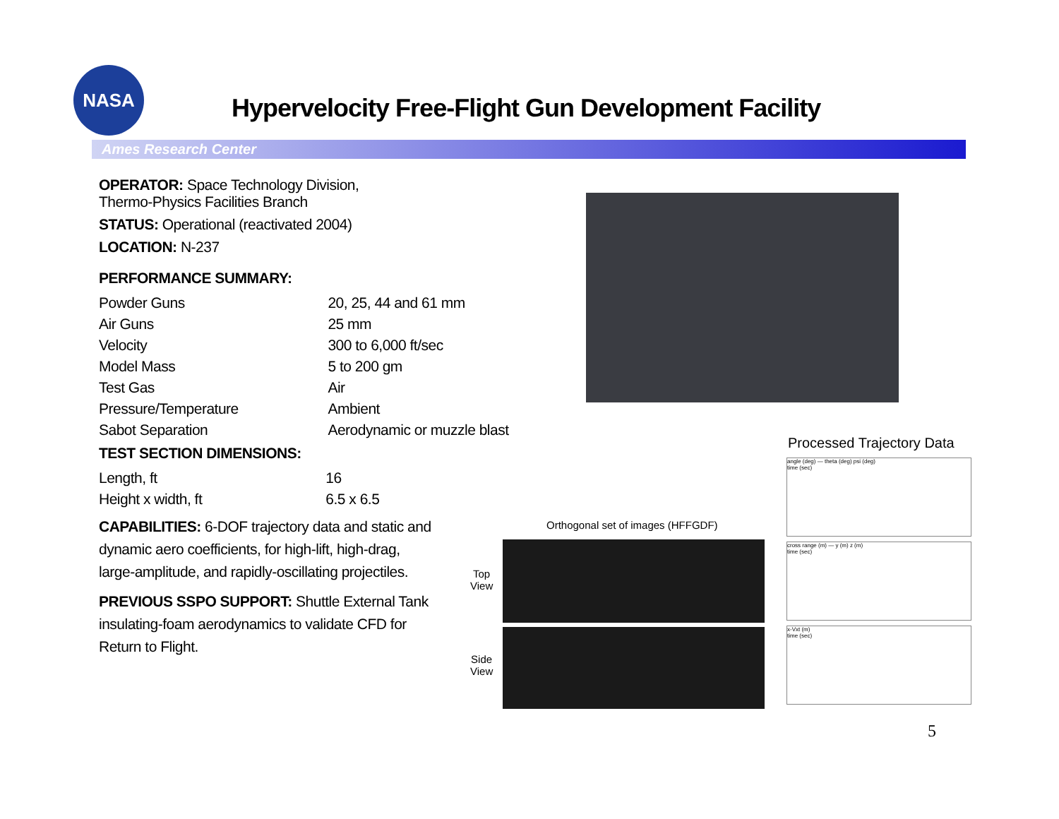NASA
Hypervelocity Free-Flight Gun Development Facility
Ames Research Center
OPERATOR: Space Technology Division,
Thermo-Physics Facilities Branch
STATUS: Operational (reactivated 2004)
LOCATION: N-237
PERFORMANCE SUMMARY:
| Powder Guns | 20, 25, 44 and 61 mm |
| Air Guns | 25 mm |
| Velocity | 300 to 6,000 ft/sec |
| Model Mass | 5 to 200 gm |
| Test Gas | Air |
| Pressure/Temperature | Ambient |
| Sabot Separation | Aerodynamic or muzzle blast |
TEST SECTION DIMENSIONS:
| Length, ft | 16 |
| Height x width, ft | 6.5 x 6.5 |
CAPABILITIES: 6-DOF trajectory data and static and dynamic aero coefficients, for high-lift, high-drag, large-amplitude, and rapidly-oscillating projectiles.
PREVIOUS SSPO SUPPORT: Shuttle External Tank insulating-foam aerodynamics to validate CFD for Return to Flight.
Processed Trajectory Data
Orthogonal set of images (HFFGDF)
Top
View
Side
View
angle (deg) — theta (deg) psi (deg)
time (sec)
cross range (m) — y (m) z (m)
time (sec)
x-Vxt (m)
time (sec)
5